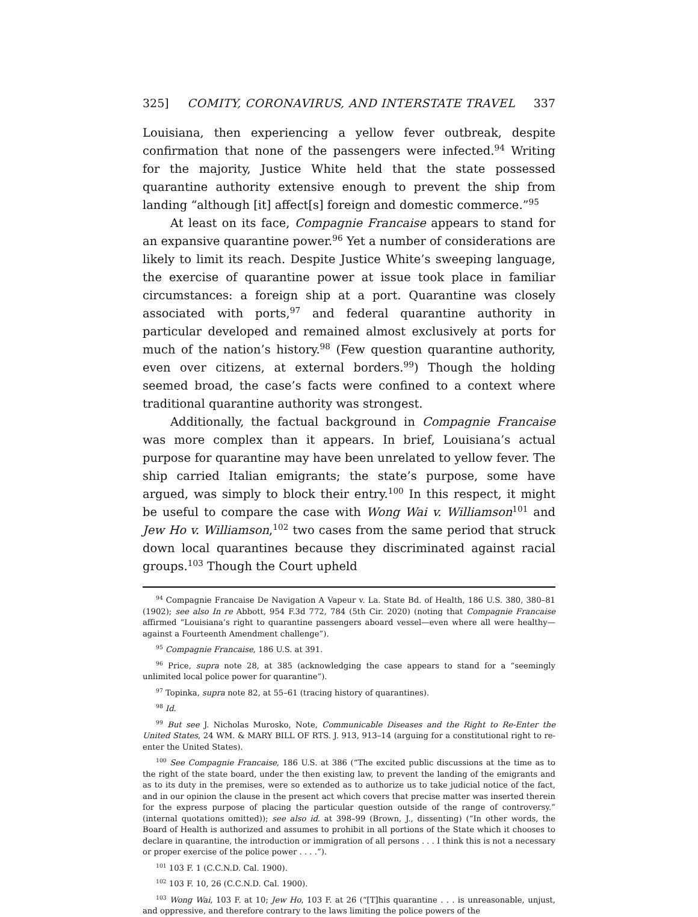325] COMITY, CORONAVIRUS, AND INTERSTATE TRAVEL 337
Louisiana, then experiencing a yellow fever outbreak, despite confirmation that none of the passengers were infected.<sup>94</sup> Writing for the majority, Justice White held that the state possessed quarantine authority extensive enough to prevent the ship from landing “although [it] affect[s] foreign and domestic commerce.”<sup>95</sup>
At least on its face, Compagnie Francaise appears to stand for an expansive quarantine power.<sup>96</sup> Yet a number of considerations are likely to limit its reach. Despite Justice White’s sweeping language, the exercise of quarantine power at issue took place in familiar circumstances: a foreign ship at a port. Quarantine was closely associated with ports,<sup>97</sup> and federal quarantine authority in particular developed and remained almost exclusively at ports for much of the nation’s history.<sup>98</sup> (Few question quarantine authority, even over citizens, at external borders.<sup>99</sup>) Though the holding seemed broad, the case’s facts were confined to a context where traditional quarantine authority was strongest.
Additionally, the factual background in Compagnie Francaise was more complex than it appears. In brief, Louisiana’s actual purpose for quarantine may have been unrelated to yellow fever. The ship carried Italian emigrants; the state’s purpose, some have argued, was simply to block their entry.<sup>100</sup> In this respect, it might be useful to compare the case with Wong Wai v. Williamson<sup>101</sup> and Jew Ho v. Williamson,<sup>102</sup> two cases from the same period that struck down local quarantines because they discriminated against racial groups.<sup>103</sup> Though the Court upheld
<sup>94</sup> Compagnie Francaise De Navigation A Vapeur v. La. State Bd. of Health, 186 U.S. 380, 380–81 (1902); see also In re Abbott, 954 F.3d 772, 784 (5th Cir. 2020) (noting that Compagnie Francaise affirmed “Louisiana’s right to quarantine passengers aboard vessel—even where all were healthy—against a Fourteenth Amendment challenge”).
<sup>95</sup> Compagnie Francaise, 186 U.S. at 391.
<sup>96</sup> Price, supra note 28, at 385 (acknowledging the case appears to stand for a “seemingly unlimited local police power for quarantine”).
<sup>97</sup> Topinka, supra note 82, at 55–61 (tracing history of quarantines).
<sup>98</sup> Id.
<sup>99</sup> But see J. Nicholas Murosko, Note, Communicable Diseases and the Right to Re-Enter the United States, 24 WM. & MARY BILL OF RTS. J. 913, 913–14 (arguing for a constitutional right to re-enter the United States).
<sup>100</sup> See Compagnie Francaise, 186 U.S. at 386 (“The excited public discussions at the time as to the right of the state board, under the then existing law, to prevent the landing of the emigrants and as to its duty in the premises, were so extended as to authorize us to take judicial notice of the fact, and in our opinion the clause in the present act which covers that precise matter was inserted therein for the express purpose of placing the particular question outside of the range of controversy.” (internal quotations omitted)); see also id. at 398–99 (Brown, J., dissenting) (“In other words, the Board of Health is authorized and assumes to prohibit in all portions of the State which it chooses to declare in quarantine, the introduction or immigration of all persons . . . I think this is not a necessary or proper exercise of the police power . . . .”).
<sup>101</sup> 103 F. 1 (C.C.N.D. Cal. 1900).
<sup>102</sup> 103 F. 10, 26 (C.C.N.D. Cal. 1900).
<sup>103</sup> Wong Wai, 103 F. at 10; Jew Ho, 103 F. at 26 (“[T]his quarantine . . . is unreasonable, unjust, and oppressive, and therefore contrary to the laws limiting the police powers of the